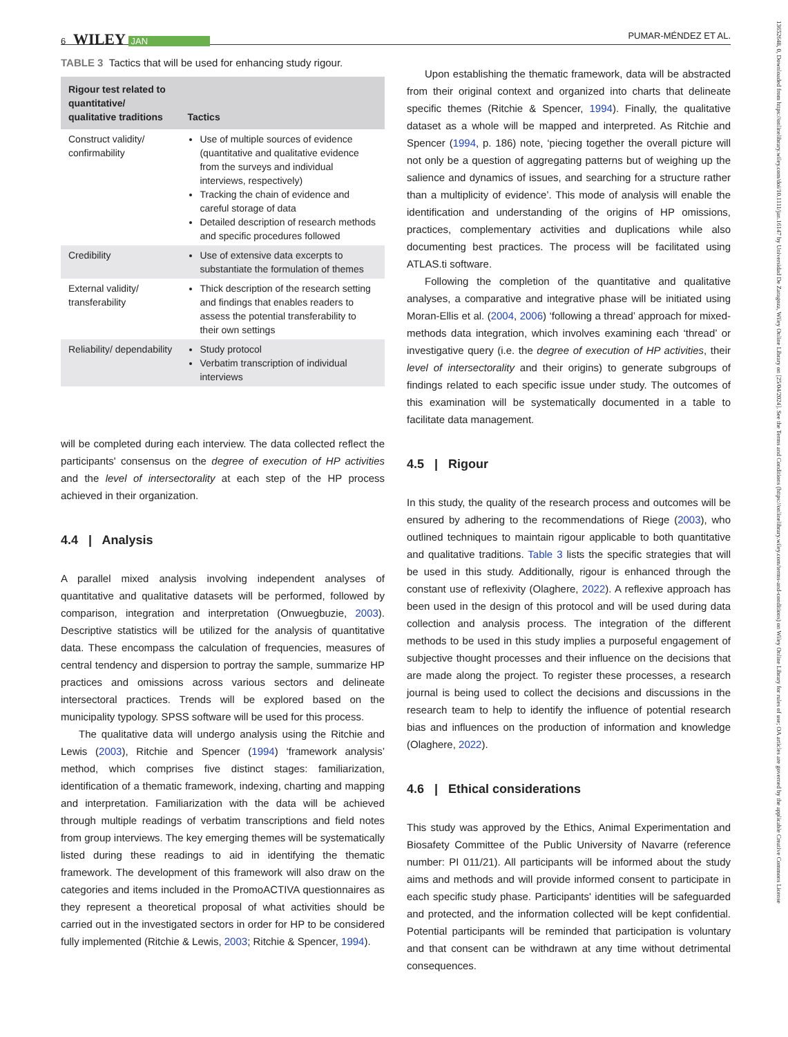6 WILEY JAN PUMAR-MÉNDEZ ET AL.
TABLE 3 Tactics that will be used for enhancing study rigour.
| Rigour test related to quantitative/ qualitative traditions | Tactics |
| --- | --- |
| Construct validity/ confirmability | Use of multiple sources of evidence (quantitative and qualitative evidence from the surveys and individual interviews, respectively) Tracking the chain of evidence and careful storage of data Detailed description of research methods and specific procedures followed |
| Credibility | Use of extensive data excerpts to substantiate the formulation of themes |
| External validity/ transferability | Thick description of the research setting and findings that enables readers to assess the potential transferability to their own settings |
| Reliability/ dependability | Study protocol Verbatim transcription of individual interviews |
will be completed during each interview. The data collected reflect the participants' consensus on the degree of execution of HP activities and the level of intersectorality at each step of the HP process achieved in their organization.
4.4 | Analysis
A parallel mixed analysis involving independent analyses of quantitative and qualitative datasets will be performed, followed by comparison, integration and interpretation (Onwuegbuzie, 2003). Descriptive statistics will be utilized for the analysis of quantitative data. These encompass the calculation of frequencies, measures of central tendency and dispersion to portray the sample, summarize HP practices and omissions across various sectors and delineate intersectoral practices. Trends will be explored based on the municipality typology. SPSS software will be used for this process.
The qualitative data will undergo analysis using the Ritchie and Lewis (2003), Ritchie and Spencer (1994) ‘framework analysis’ method, which comprises five distinct stages: familiarization, identification of a thematic framework, indexing, charting and mapping and interpretation. Familiarization with the data will be achieved through multiple readings of verbatim transcriptions and field notes from group interviews. The key emerging themes will be systematically listed during these readings to aid in identifying the thematic framework. The development of this framework will also draw on the categories and items included in the PromoACTIVA questionnaires as they represent a theoretical proposal of what activities should be carried out in the investigated sectors in order for HP to be considered fully implemented (Ritchie & Lewis, 2003; Ritchie & Spencer, 1994).
Upon establishing the thematic framework, data will be abstracted from their original context and organized into charts that delineate specific themes (Ritchie & Spencer, 1994). Finally, the qualitative dataset as a whole will be mapped and interpreted. As Ritchie and Spencer (1994, p. 186) note, ‘piecing together the overall picture will not only be a question of aggregating patterns but of weighing up the salience and dynamics of issues, and searching for a structure rather than a multiplicity of evidence’. This mode of analysis will enable the identification and understanding of the origins of HP omissions, practices, complementary activities and duplications while also documenting best practices. The process will be facilitated using ATLAS.ti software.
Following the completion of the quantitative and qualitative analyses, a comparative and integrative phase will be initiated using Moran-Ellis et al. (2004, 2006) ‘following a thread’ approach for mixed-methods data integration, which involves examining each ‘thread’ or investigative query (i.e. the degree of execution of HP activities, their level of intersectorality and their origins) to generate subgroups of findings related to each specific issue under study. The outcomes of this examination will be systematically documented in a table to facilitate data management.
4.5 | Rigour
In this study, the quality of the research process and outcomes will be ensured by adhering to the recommendations of Riege (2003), who outlined techniques to maintain rigour applicable to both quantitative and qualitative traditions. Table 3 lists the specific strategies that will be used in this study. Additionally, rigour is enhanced through the constant use of reflexivity (Olaghere, 2022). A reflexive approach has been used in the design of this protocol and will be used during data collection and analysis process. The integration of the different methods to be used in this study implies a purposeful engagement of subjective thought processes and their influence on the decisions that are made along the project. To register these processes, a research journal is being used to collect the decisions and discussions in the research team to help to identify the influence of potential research bias and influences on the production of information and knowledge (Olaghere, 2022).
4.6 | Ethical considerations
This study was approved by the Ethics, Animal Experimentation and Biosafety Committee of the Public University of Navarre (reference number: PI 011/21). All participants will be informed about the study aims and methods and will provide informed consent to participate in each specific study phase. Participants' identities will be safeguarded and protected, and the information collected will be kept confidential. Potential participants will be reminded that participation is voluntary and that consent can be withdrawn at any time without detrimental consequences.
13652648, 0, Downloaded from https://onlinelibrary.wiley.com/doi/10.1111/jan.16147 by Universidad De Zaragoza, Wiley Online Library on [25/04/2024]. See the Terms and Conditions (https://onlinelibrary.wiley.com/terms-and-conditions) on Wiley Online Library for rules of use; OA articles are governed by the applicable Creative Commons License